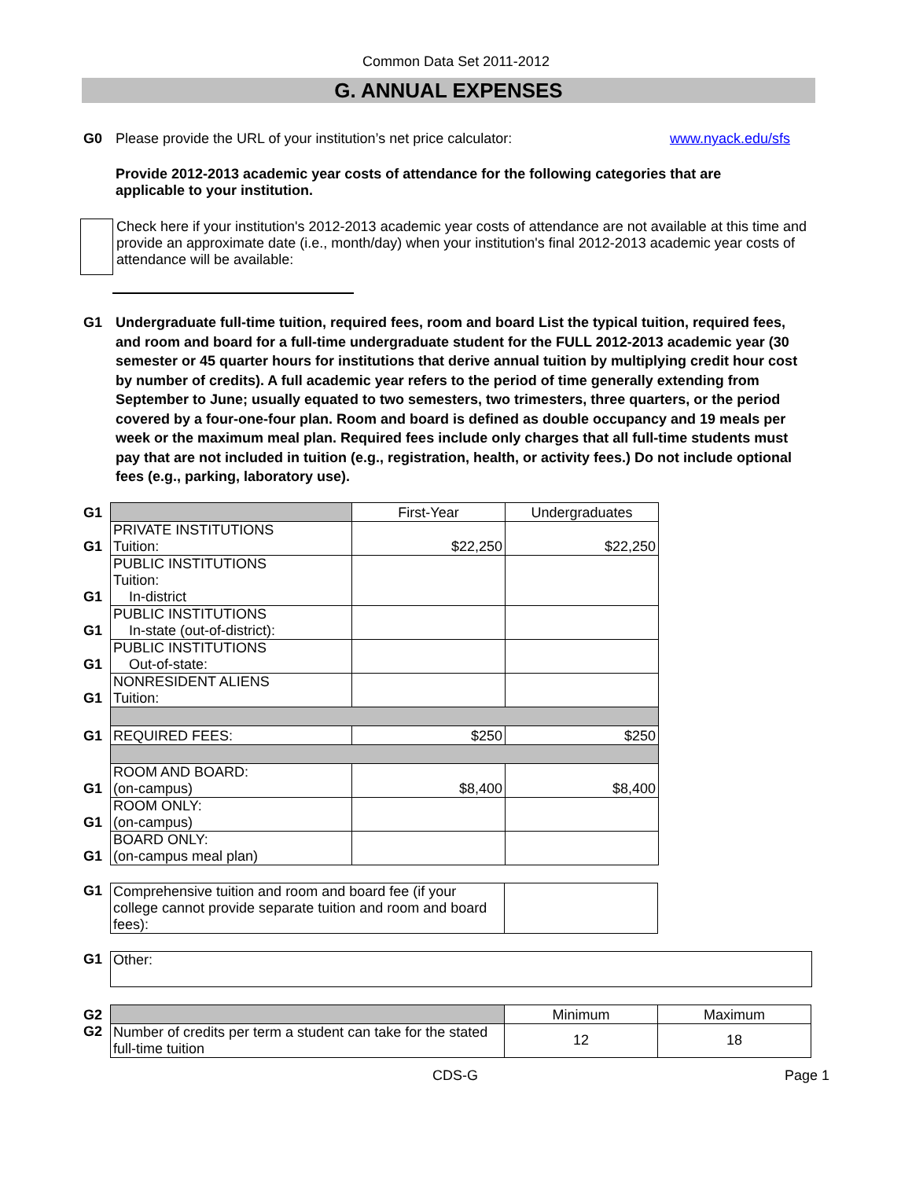Common Data Set 2011-2012
G. ANNUAL EXPENSES
G0 Please provide the URL of your institution’s net price calculator:
www.nyack.edu/sfs
Provide 2012-2013 academic year costs of attendance for the following categories that are applicable to your institution.
Check here if your institution's 2012-2013 academic year costs of attendance are not available at this time and provide an approximate date (i.e., month/day) when your institution's final 2012-2013 academic year costs of attendance will be available:
G1 Undergraduate full-time tuition, required fees, room and board List the typical tuition, required fees, and room and board for a full-time undergraduate student for the FULL 2012-2013 academic year (30 semester or 45 quarter hours for institutions that derive annual tuition by multiplying credit hour cost by number of credits). A full academic year refers to the period of time generally extending from September to June; usually equated to two semesters, two trimesters, three quarters, or the period covered by a four-one-four plan. Room and board is defined as double occupancy and 19 meals per week or the maximum meal plan. Required fees include only charges that all full-time students must pay that are not included in tuition (e.g., registration, health, or activity fees.) Do not include optional fees (e.g., parking, laboratory use).
| G1 | | First-Year | Undergraduates |
| G1 | PRIVATE INSTITUTIONS Tuition: | $22,250 | $22,250 |
| G1 | PUBLIC INSTITUTIONS Tuition: In-district | | |
| G1 | PUBLIC INSTITUTIONS In-state (out-of-district): | | |
| G1 | PUBLIC INSTITUTIONS Out-of-state: | | |
| G1 | NONRESIDENT ALIENS Tuition: | | |
| G1 | REQUIRED FEES: | $250 | $250 |
| G1 | ROOM AND BOARD: (on-campus) | $8,400 | $8,400 |
| G1 | ROOM ONLY: (on-campus) | | |
| G1 | BOARD ONLY: (on-campus meal plan) | | |
| G1 | Comprehensive tuition and room and board fee (if your college cannot provide separate tuition and room and board fees): | |
| G1 | Other: |
| G2 | | Minimum | Maximum |
| G2 | Number of credits per term a student can take for the stated full-time tuition | 12 | 18 |
CDS-G
Page 1